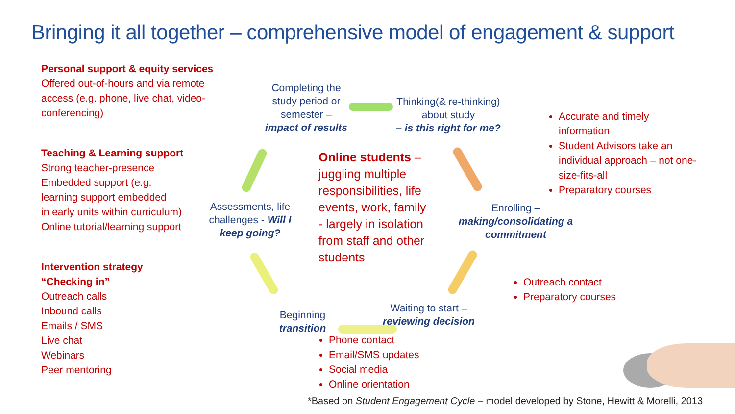Bringing it all together – comprehensive model of engagement & support
Personal support & equity services
Offered out-of-hours and via remote access (e.g. phone, live chat, video-conferencing)
Teaching & Learning support
Strong teacher-presence
Embedded support (e.g.
learning support embedded
in early units within curriculum)
Online tutorial/learning support
Intervention strategy
“Checking in”
Outreach calls
Inbound calls
Emails / SMS
Live chat
Webinars
Peer mentoring
Completing the study period or semester –
impact of results
Thinking(& re-thinking) about study
– is this right for me?
Enrolling –
making/consolidating a commitment
Waiting to start –
reviewing decision
Beginning
transition
Assessments, life challenges - Will I keep going?
Online students – juggling multiple responsibilities, life events, work, family - largely in isolation from staff and other students
Accurate and timely information
Student Advisors take an individual approach – not one-size-fits-all
Preparatory courses
Outreach contact
Preparatory courses
Phone contact
Email/SMS updates
Social media
Online orientation
*Based on Student Engagement Cycle – model developed by Stone, Hewitt & Morelli, 2013